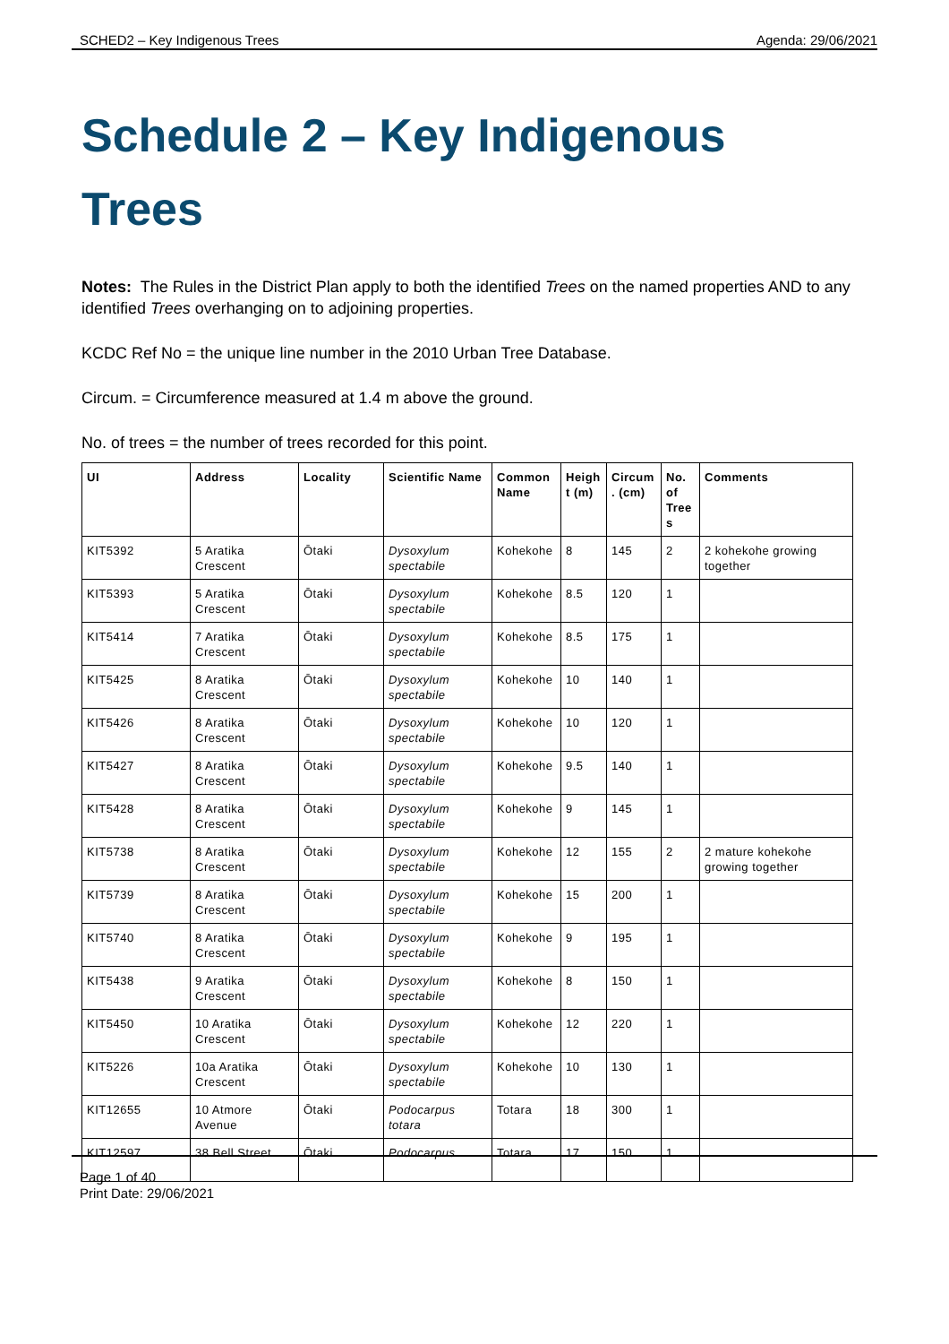SCHED2 – Key Indigenous Trees Agenda: 29/06/2021
Schedule 2 – Key Indigenous Trees
Notes: The Rules in the District Plan apply to both the identified Trees on the named properties AND to any identified Trees overhanging on to adjoining properties.
KCDC Ref No = the unique line number in the 2010 Urban Tree Database.
Circum. = Circumference measured at 1.4 m above the ground.
No. of trees = the number of trees recorded for this point.
| UI | Address | Locality | Scientific Name | Common Name | Heigh t (m) | Circum . (cm) | No. of Tree s | Comments |
| --- | --- | --- | --- | --- | --- | --- | --- | --- |
| KIT5392 | 5 Aratika Crescent | Ōtaki | Dysoxylum spectabile | Kohekohe | 8 | 145 | 2 | 2 kohekohe growing together |
| KIT5393 | 5 Aratika Crescent | Ōtaki | Dysoxylum spectabile | Kohekohe | 8.5 | 120 | 1 | |
| KIT5414 | 7 Aratika Crescent | Ōtaki | Dysoxylum spectabile | Kohekohe | 8.5 | 175 | 1 | |
| KIT5425 | 8 Aratika Crescent | Ōtaki | Dysoxylum spectabile | Kohekohe | 10 | 140 | 1 | |
| KIT5426 | 8 Aratika Crescent | Ōtaki | Dysoxylum spectabile | Kohekohe | 10 | 120 | 1 | |
| KIT5427 | 8 Aratika Crescent | Ōtaki | Dysoxylum spectabile | Kohekohe | 9.5 | 140 | 1 | |
| KIT5428 | 8 Aratika Crescent | Ōtaki | Dysoxylum spectabile | Kohekohe | 9 | 145 | 1 | |
| KIT5738 | 8 Aratika Crescent | Ōtaki | Dysoxylum spectabile | Kohekohe | 12 | 155 | 2 | 2 mature kohekohe growing together |
| KIT5739 | 8 Aratika Crescent | Ōtaki | Dysoxylum spectabile | Kohekohe | 15 | 200 | 1 | |
| KIT5740 | 8 Aratika Crescent | Ōtaki | Dysoxylum spectabile | Kohekohe | 9 | 195 | 1 | |
| KIT5438 | 9 Aratika Crescent | Ōtaki | Dysoxylum spectabile | Kohekohe | 8 | 150 | 1 | |
| KIT5450 | 10 Aratika Crescent | Ōtaki | Dysoxylum spectabile | Kohekohe | 12 | 220 | 1 | |
| KIT5226 | 10a Aratika Crescent | Ōtaki | Dysoxylum spectabile | Kohekohe | 10 | 130 | 1 | |
| KIT12655 | 10 Atmore Avenue | Ōtaki | Podocarpus totara | Totara | 18 | 300 | 1 | |
| KIT12597 | 38 Bell Street | Ōtaki | Podocarpus | Totara | 17 | 150 | 1 | |
Page 1 of 40
Print Date: 29/06/2021